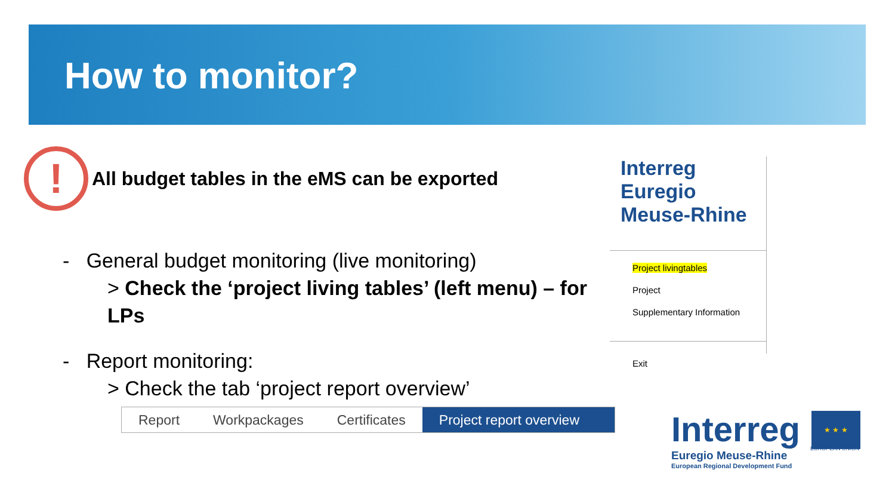How to monitor?
!
All budget tables in the eMS can be exported
- General budget monitoring (live monitoring)
> Check the ‘project living tables’ (left menu) – for LPs
- Report monitoring:
> Check the tab ‘project report overview’
Interreg
Euregio Meuse-Rhine
Project livingtables
Project
Supplementary Information
Exit
Report Workpackages Certificates Project report overview
Interreg
Euregio Meuse-Rhine
European Regional Development Fund
★ ★ ★
EUROPEAN UNION